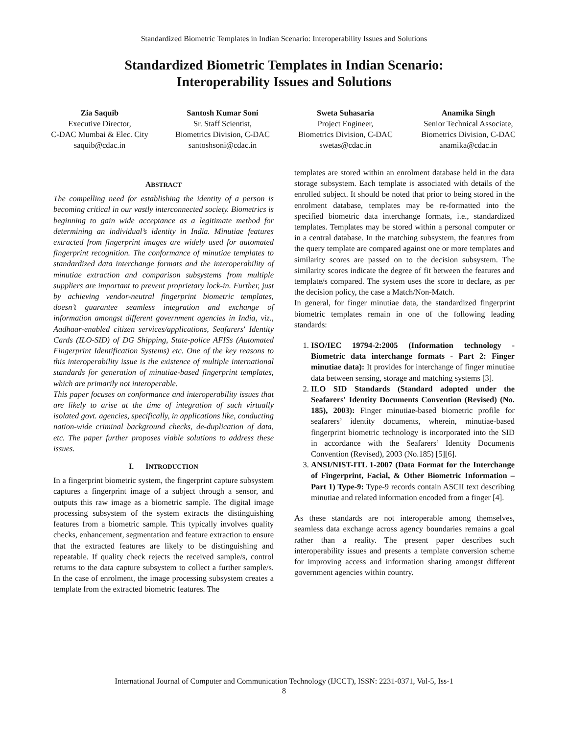Standardized Biometric Templates in Indian Scenario: Interoperability Issues and Solutions
Standardized Biometric Templates in Indian Scenario:
Interoperability Issues and Solutions
Zia Saquib
Executive Director,
C-DAC Mumbai & Elec. City
saquib@cdac.in
Santosh Kumar Soni
Sr. Staff Scientist,
Biometrics Division, C-DAC
santoshsoni@cdac.in
Sweta Suhasaria
Project Engineer,
Biometrics Division, C-DAC
swetas@cdac.in
Anamika Singh
Senior Technical Associate,
Biometrics Division, C-DAC
anamika@cdac.in
ABSTRACT
The compelling need for establishing the identity of a person is becoming critical in our vastly interconnected society. Biometrics is beginning to gain wide acceptance as a legitimate method for determining an individual’s identity in India. Minutiae features extracted from fingerprint images are widely used for automated fingerprint recognition. The conformance of minutiae templates to standardized data interchange formats and the interoperability of minutiae extraction and comparison subsystems from multiple suppliers are important to prevent proprietary lock-in. Further, just by achieving vendor-neutral fingerprint biometric templates, doesn’t guarantee seamless integration and exchange of information amongst different government agencies in India, viz., Aadhaar-enabled citizen services/applications, Seafarers' Identity Cards (ILO-SID) of DG Shipping, State-police AFISs (Automated Fingerprint Identification Systems) etc. One of the key reasons to this interoperability issue is the existence of multiple international standards for generation of minutiae-based fingerprint templates, which are primarily not interoperable.
This paper focuses on conformance and interoperability issues that are likely to arise at the time of integration of such virtually isolated govt. agencies, specifically, in applications like, conducting nation-wide criminal background checks, de-duplication of data, etc. The paper further proposes viable solutions to address these issues.
I. INTRODUCTION
In a fingerprint biometric system, the fingerprint capture subsystem captures a fingerprint image of a subject through a sensor, and outputs this raw image as a biometric sample. The digital image processing subsystem of the system extracts the distinguishing features from a biometric sample. This typically involves quality checks, enhancement, segmentation and feature extraction to ensure that the extracted features are likely to be distinguishing and repeatable. If quality check rejects the received sample/s, control returns to the data capture subsystem to collect a further sample/s. In the case of enrolment, the image processing subsystem creates a template from the extracted biometric features. The
templates are stored within an enrolment database held in the data storage subsystem. Each template is associated with details of the enrolled subject. It should be noted that prior to being stored in the enrolment database, templates may be re-formatted into the specified biometric data interchange formats, i.e., standardized templates. Templates may be stored within a personal computer or in a central database. In the matching subsystem, the features from the query template are compared against one or more templates and similarity scores are passed on to the decision subsystem. The similarity scores indicate the degree of fit between the features and template/s compared. The system uses the score to declare, as per the decision policy, the case a Match/Non-Match.
In general, for finger minutiae data, the standardized fingerprint biometric templates remain in one of the following leading standards:
1. ISO/IEC 19794-2:2005 (Information technology - Biometric data interchange formats - Part 2: Finger minutiae data): It provides for interchange of finger minutiae data between sensing, storage and matching systems [3].
2. ILO SID Standards (Standard adopted under the Seafarers' Identity Documents Convention (Revised) (No. 185), 2003): Finger minutiae-based biometric profile for seafarers’ identity documents, wherein, minutiae-based fingerprint biometric technology is incorporated into the SID in accordance with the Seafarers’ Identity Documents Convention (Revised), 2003 (No.185) [5][6].
3. ANSI/NIST-ITL 1-2007 (Data Format for the Interchange of Fingerprint, Facial, & Other Biometric Information – Part 1) Type-9: Type-9 records contain ASCII text describing minutiae and related information encoded from a finger [4].
As these standards are not interoperable among themselves, seamless data exchange across agency boundaries remains a goal rather than a reality. The present paper describes such interoperability issues and presents a template conversion scheme for improving access and information sharing amongst different government agencies within country.
International Journal of Computer and Communication Technology (IJCCT), ISSN: 2231-0371, Vol-5, Iss-1
8